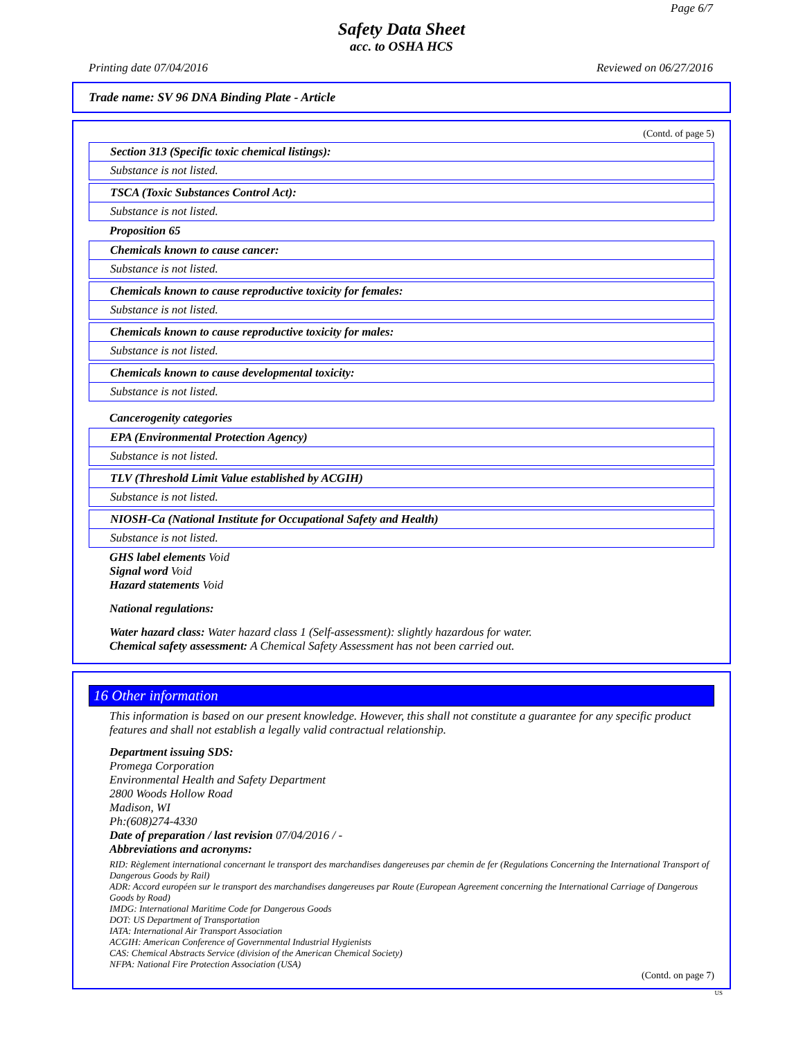Page 6/7
Safety Data Sheet
acc. to OSHA HCS
Printing date 07/04/2016 Reviewed on 06/27/2016
Trade name: SV 96 DNA Binding Plate - Article
(Contd. of page 5)
Section 313 (Specific toxic chemical listings):
Substance is not listed.
TSCA (Toxic Substances Control Act):
Substance is not listed.
Proposition 65
Chemicals known to cause cancer:
Substance is not listed.
Chemicals known to cause reproductive toxicity for females:
Substance is not listed.
Chemicals known to cause reproductive toxicity for males:
Substance is not listed.
Chemicals known to cause developmental toxicity:
Substance is not listed.
Cancerogenity categories
EPA (Environmental Protection Agency)
Substance is not listed.
TLV (Threshold Limit Value established by ACGIH)
Substance is not listed.
NIOSH-Ca (National Institute for Occupational Safety and Health)
Substance is not listed.
GHS label elements Void
Signal word Void
Hazard statements Void
National regulations:
Water hazard class: Water hazard class 1 (Self-assessment): slightly hazardous for water.
Chemical safety assessment: A Chemical Safety Assessment has not been carried out.
16 Other information
This information is based on our present knowledge. However, this shall not constitute a guarantee for any specific product features and shall not establish a legally valid contractual relationship.
Department issuing SDS:
Promega Corporation
Environmental Health and Safety Department
2800 Woods Hollow Road
Madison, WI
Ph:(608)274-4330
Date of preparation / last revision 07/04/2016 / -
Abbreviations and acronyms:
RID: Règlement international concernant le transport des marchandises dangereuses par chemin de fer (Regulations Concerning the International Transport of Dangerous Goods by Rail)
ADR: Accord européen sur le transport des marchandises dangereuses par Route (European Agreement concerning the International Carriage of Dangerous Goods by Road)
IMDG: International Maritime Code for Dangerous Goods
DOT: US Department of Transportation
IATA: International Air Transport Association
ACGIH: American Conference of Governmental Industrial Hygienists
CAS: Chemical Abstracts Service (division of the American Chemical Society)
NFPA: National Fire Protection Association (USA)
(Contd. on page 7)
US